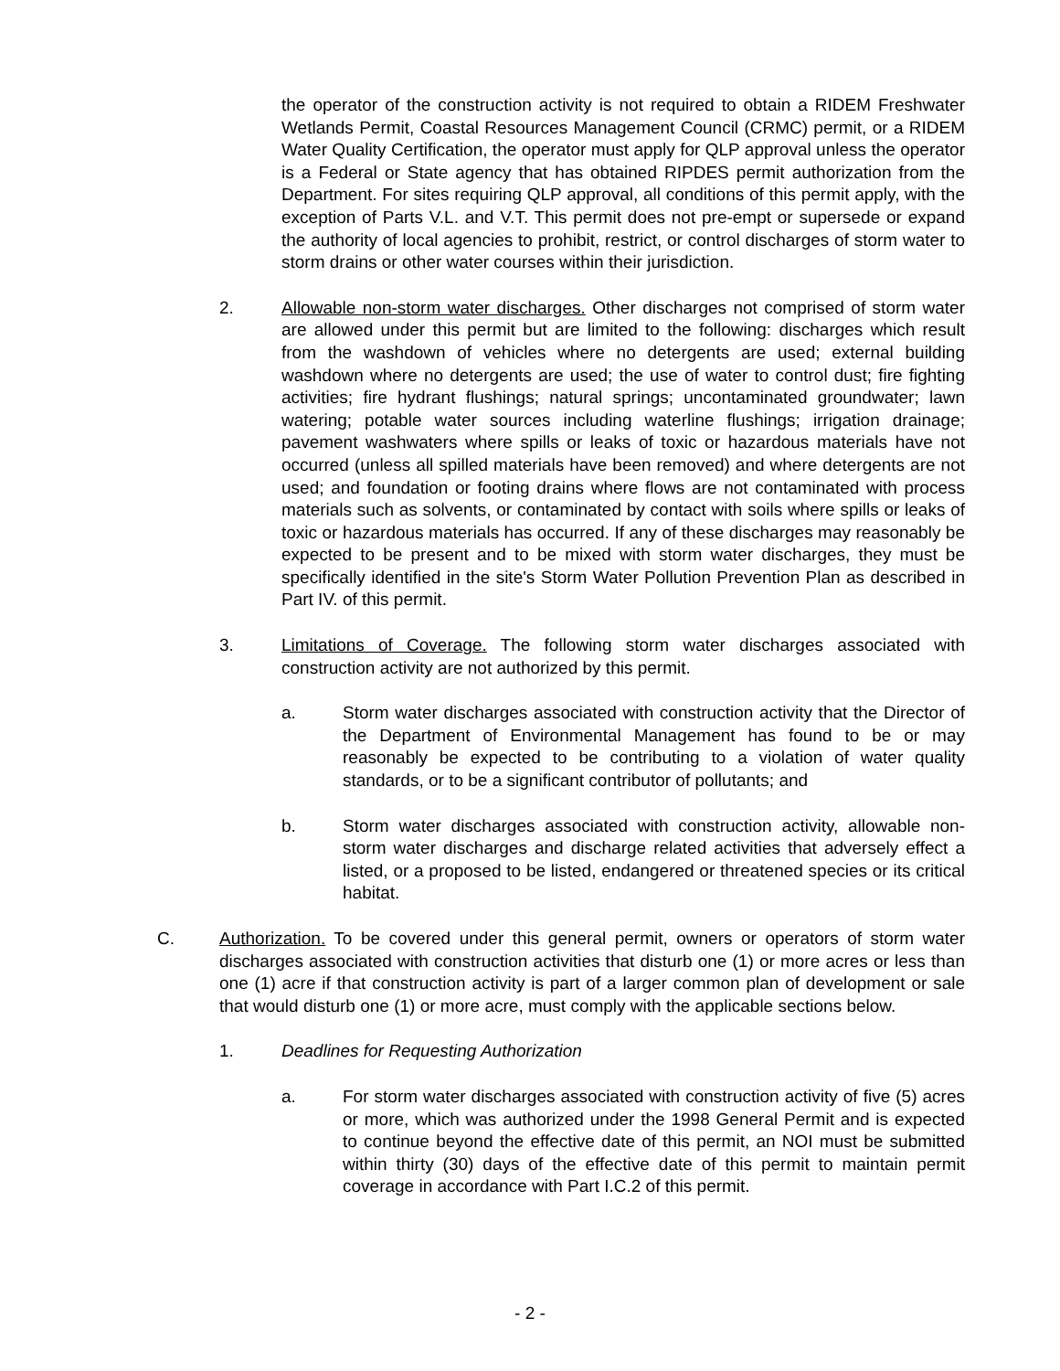the operator of the construction activity is not required to obtain a RIDEM Freshwater Wetlands Permit, Coastal Resources Management Council (CRMC) permit, or a RIDEM Water Quality Certification, the operator must apply for QLP approval unless the operator is a Federal or State agency that has obtained RIPDES permit authorization from the Department. For sites requiring QLP approval, all conditions of this permit apply, with the exception of Parts V.L. and V.T. This permit does not pre-empt or supersede or expand the authority of local agencies to prohibit, restrict, or control discharges of storm water to storm drains or other water courses within their jurisdiction.
2. Allowable non-storm water discharges. Other discharges not comprised of storm water are allowed under this permit but are limited to the following: discharges which result from the washdown of vehicles where no detergents are used; external building washdown where no detergents are used; the use of water to control dust; fire fighting activities; fire hydrant flushings; natural springs; uncontaminated groundwater; lawn watering; potable water sources including waterline flushings; irrigation drainage; pavement washwaters where spills or leaks of toxic or hazardous materials have not occurred (unless all spilled materials have been removed) and where detergents are not used; and foundation or footing drains where flows are not contaminated with process materials such as solvents, or contaminated by contact with soils where spills or leaks of toxic or hazardous materials has occurred. If any of these discharges may reasonably be expected to be present and to be mixed with storm water discharges, they must be specifically identified in the site's Storm Water Pollution Prevention Plan as described in Part IV. of this permit.
3. Limitations of Coverage. The following storm water discharges associated with construction activity are not authorized by this permit.
a. Storm water discharges associated with construction activity that the Director of the Department of Environmental Management has found to be or may reasonably be expected to be contributing to a violation of water quality standards, or to be a significant contributor of pollutants; and
b. Storm water discharges associated with construction activity, allowable non-storm water discharges and discharge related activities that adversely effect a listed, or a proposed to be listed, endangered or threatened species or its critical habitat.
C. Authorization. To be covered under this general permit, owners or operators of storm water discharges associated with construction activities that disturb one (1) or more acres or less than one (1) acre if that construction activity is part of a larger common plan of development or sale that would disturb one (1) or more acre, must comply with the applicable sections below.
1. Deadlines for Requesting Authorization
a. For storm water discharges associated with construction activity of five (5) acres or more, which was authorized under the 1998 General Permit and is expected to continue beyond the effective date of this permit, an NOI must be submitted within thirty (30) days of the effective date of this permit to maintain permit coverage in accordance with Part I.C.2 of this permit.
- 2 -